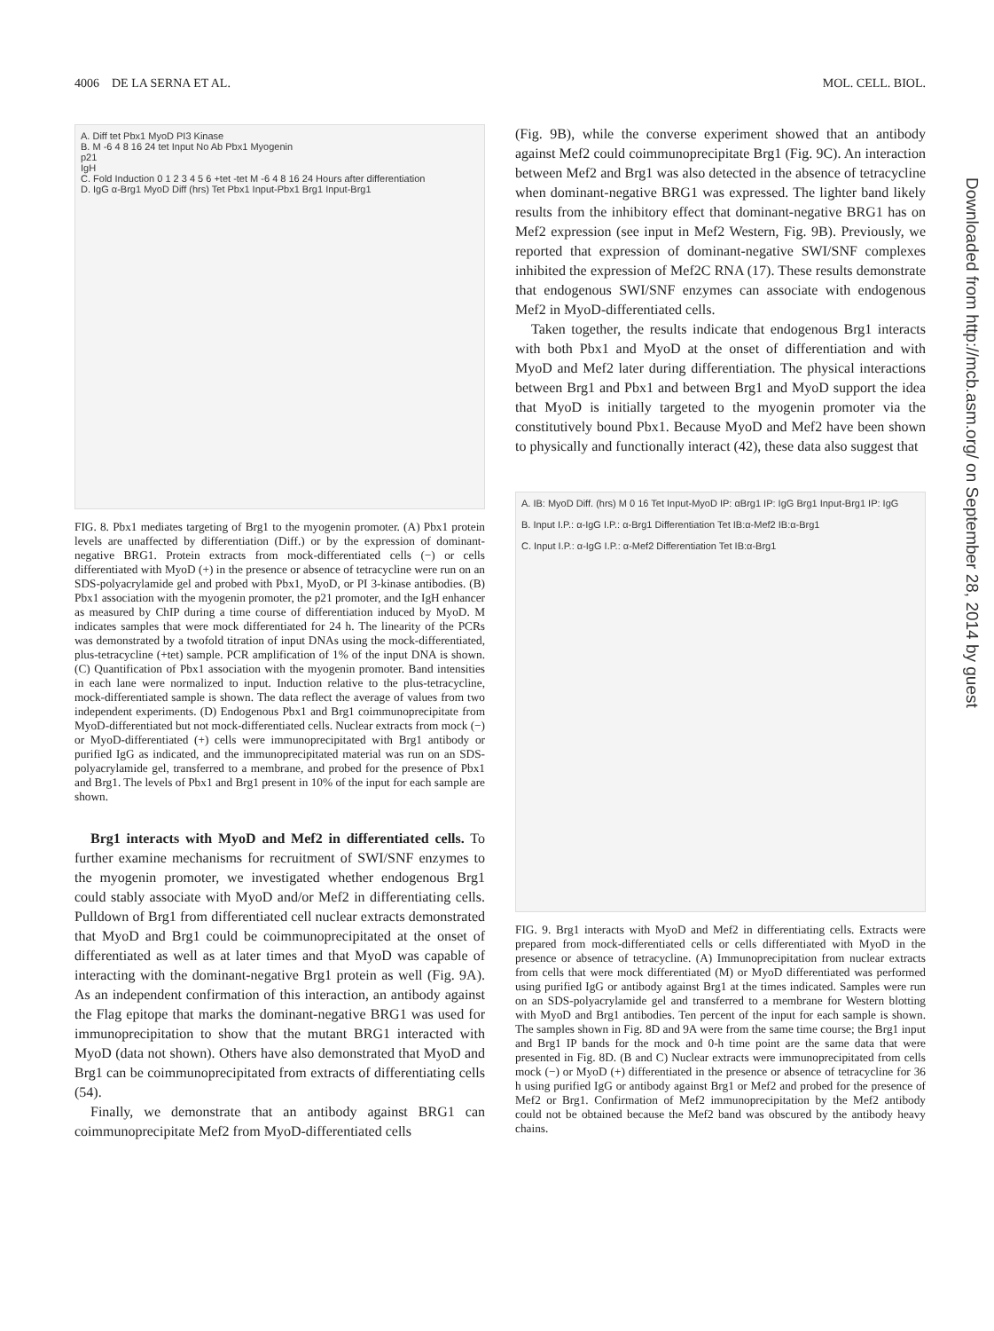4006 DE LA SERNA ET AL. MOL. CELL. BIOL.
A. Diff tet Pbx1 MyoD PI3 Kinase
B. M -6 4 8 16 24 tet Input No Ab Pbx1 Myogenin
p21
IgH
C. Fold Induction 0 1 2 3 4 5 6 +tet -tet M -6 4 8 16 24 Hours after differentiation
D. IgG α-Brg1 MyoD Diff (hrs) Tet Pbx1 Input-Pbx1 Brg1 Input-Brg1
FIG. 8. Pbx1 mediates targeting of Brg1 to the myogenin promoter. (A) Pbx1 protein levels are unaffected by differentiation (Diff.) or by the expression of dominant-negative BRG1. Protein extracts from mock-differentiated cells (−) or cells differentiated with MyoD (+) in the presence or absence of tetracycline were run on an SDS-polyacrylamide gel and probed with Pbx1, MyoD, or PI 3-kinase antibodies. (B) Pbx1 association with the myogenin promoter, the p21 promoter, and the IgH enhancer as measured by ChIP during a time course of differentiation induced by MyoD. M indicates samples that were mock differentiated for 24 h. The linearity of the PCRs was demonstrated by a twofold titration of input DNAs using the mock-differentiated, plus-tetracycline (+tet) sample. PCR amplification of 1% of the input DNA is shown. (C) Quantification of Pbx1 association with the myogenin promoter. Band intensities in each lane were normalized to input. Induction relative to the plus-tetracycline, mock-differentiated sample is shown. The data reflect the average of values from two independent experiments. (D) Endogenous Pbx1 and Brg1 coimmunoprecipitate from MyoD-differentiated but not mock-differentiated cells. Nuclear extracts from mock (−) or MyoD-differentiated (+) cells were immunoprecipitated with Brg1 antibody or purified IgG as indicated, and the immunoprecipitated material was run on an SDS-polyacrylamide gel, transferred to a membrane, and probed for the presence of Pbx1 and Brg1. The levels of Pbx1 and Brg1 present in 10% of the input for each sample are shown.
Brg1 interacts with MyoD and Mef2 in differentiated cells. To further examine mechanisms for recruitment of SWI/SNF enzymes to the myogenin promoter, we investigated whether endogenous Brg1 could stably associate with MyoD and/or Mef2 in differentiating cells. Pulldown of Brg1 from differentiated cell nuclear extracts demonstrated that MyoD and Brg1 could be coimmunoprecipitated at the onset of differentiated as well as at later times and that MyoD was capable of interacting with the dominant-negative Brg1 protein as well (Fig. 9A). As an independent confirmation of this interaction, an antibody against the Flag epitope that marks the dominant-negative BRG1 was used for immunoprecipitation to show that the mutant BRG1 interacted with MyoD (data not shown). Others have also demonstrated that MyoD and Brg1 can be coimmunoprecipitated from extracts of differentiating cells (54).
Finally, we demonstrate that an antibody against BRG1 can coimmunoprecipitate Mef2 from MyoD-differentiated cells
(Fig. 9B), while the converse experiment showed that an antibody against Mef2 could coimmunoprecipitate Brg1 (Fig. 9C). An interaction between Mef2 and Brg1 was also detected in the absence of tetracycline when dominant-negative BRG1 was expressed. The lighter band likely results from the inhibitory effect that dominant-negative BRG1 has on Mef2 expression (see input in Mef2 Western, Fig. 9B). Previously, we reported that expression of dominant-negative SWI/SNF complexes inhibited the expression of Mef2C RNA (17). These results demonstrate that endogenous SWI/SNF enzymes can associate with endogenous Mef2 in MyoD-differentiated cells.
Taken together, the results indicate that endogenous Brg1 interacts with both Pbx1 and MyoD at the onset of differentiation and with MyoD and Mef2 later during differentiation. The physical interactions between Brg1 and Pbx1 and between Brg1 and MyoD support the idea that MyoD is initially targeted to the myogenin promoter via the constitutively bound Pbx1. Because MyoD and Mef2 have been shown to physically and functionally interact (42), these data also suggest that
A. IB: MyoD Diff. (hrs) M 0 16 Tet Input-MyoD IP: αBrg1 IP: IgG Brg1 Input-Brg1 IP: IgG
B. Input I.P.: α-IgG I.P.: α-Brg1 Differentiation Tet IB:α-Mef2 IB:α-Brg1
C. Input I.P.: α-IgG I.P.: α-Mef2 Differentiation Tet IB:α-Brg1
FIG. 9. Brg1 interacts with MyoD and Mef2 in differentiating cells. Extracts were prepared from mock-differentiated cells or cells differentiated with MyoD in the presence or absence of tetracycline. (A) Immunoprecipitation from nuclear extracts from cells that were mock differentiated (M) or MyoD differentiated was performed using purified IgG or antibody against Brg1 at the times indicated. Samples were run on an SDS-polyacrylamide gel and transferred to a membrane for Western blotting with MyoD and Brg1 antibodies. Ten percent of the input for each sample is shown. The samples shown in Fig. 8D and 9A were from the same time course; the Brg1 input and Brg1 IP bands for the mock and 0-h time point are the same data that were presented in Fig. 8D. (B and C) Nuclear extracts were immunoprecipitated from cells mock (−) or MyoD (+) differentiated in the presence or absence of tetracycline for 36 h using purified IgG or antibody against Brg1 or Mef2 and probed for the presence of Mef2 or Brg1. Confirmation of Mef2 immunoprecipitation by the Mef2 antibody could not be obtained because the Mef2 band was obscured by the antibody heavy chains.
Downloaded from http://mcb.asm.org/ on September 28, 2014 by guest